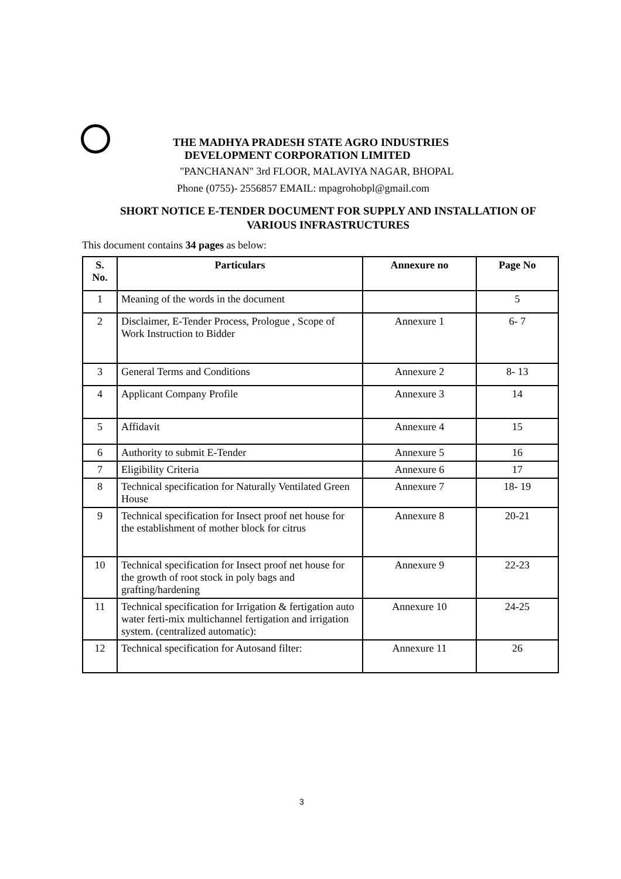THE MADHYA PRADESH STATE AGRO INDUSTRIES
DEVELOPMENT CORPORATION LIMITED
"PANCHANAN" 3rd FLOOR, MALAVIYA NAGAR, BHOPAL
Phone (0755)- 2556857 EMAIL: mpagrohobpl@gmail.com
SHORT NOTICE E-TENDER DOCUMENT FOR SUPPLY AND INSTALLATION OF
VARIOUS INFRASTRUCTURES
This document contains 34 pages as below:
| S. No. | Particulars | Annexure no | Page No |
| --- | --- | --- | --- |
| 1 | Meaning of the words in the document | | 5 |
| 2 | Disclaimer, E-Tender Process, Prologue , Scope of Work Instruction to Bidder | Annexure 1 | 6- 7 |
| 3 | General Terms and Conditions | Annexure 2 | 8- 13 |
| 4 | Applicant Company Profile | Annexure 3 | 14 |
| 5 | Affidavit | Annexure 4 | 15 |
| 6 | Authority to submit E-Tender | Annexure 5 | 16 |
| 7 | Eligibility Criteria | Annexure 6 | 17 |
| 8 | Technical specification for Naturally Ventilated Green House | Annexure 7 | 18- 19 |
| 9 | Technical specification for Insect proof net house for the establishment of mother block for citrus | Annexure 8 | 20-21 |
| 10 | Technical specification for Insect proof net house for the growth of root stock in poly bags and grafting/hardening | Annexure 9 | 22-23 |
| 11 | Technical specification for Irrigation & fertigation auto water ferti-mix multichannel fertigation and irrigation system. (centralized automatic): | Annexure 10 | 24-25 |
| 12 | Technical specification for Autosand filter: | Annexure 11 | 26 |
3